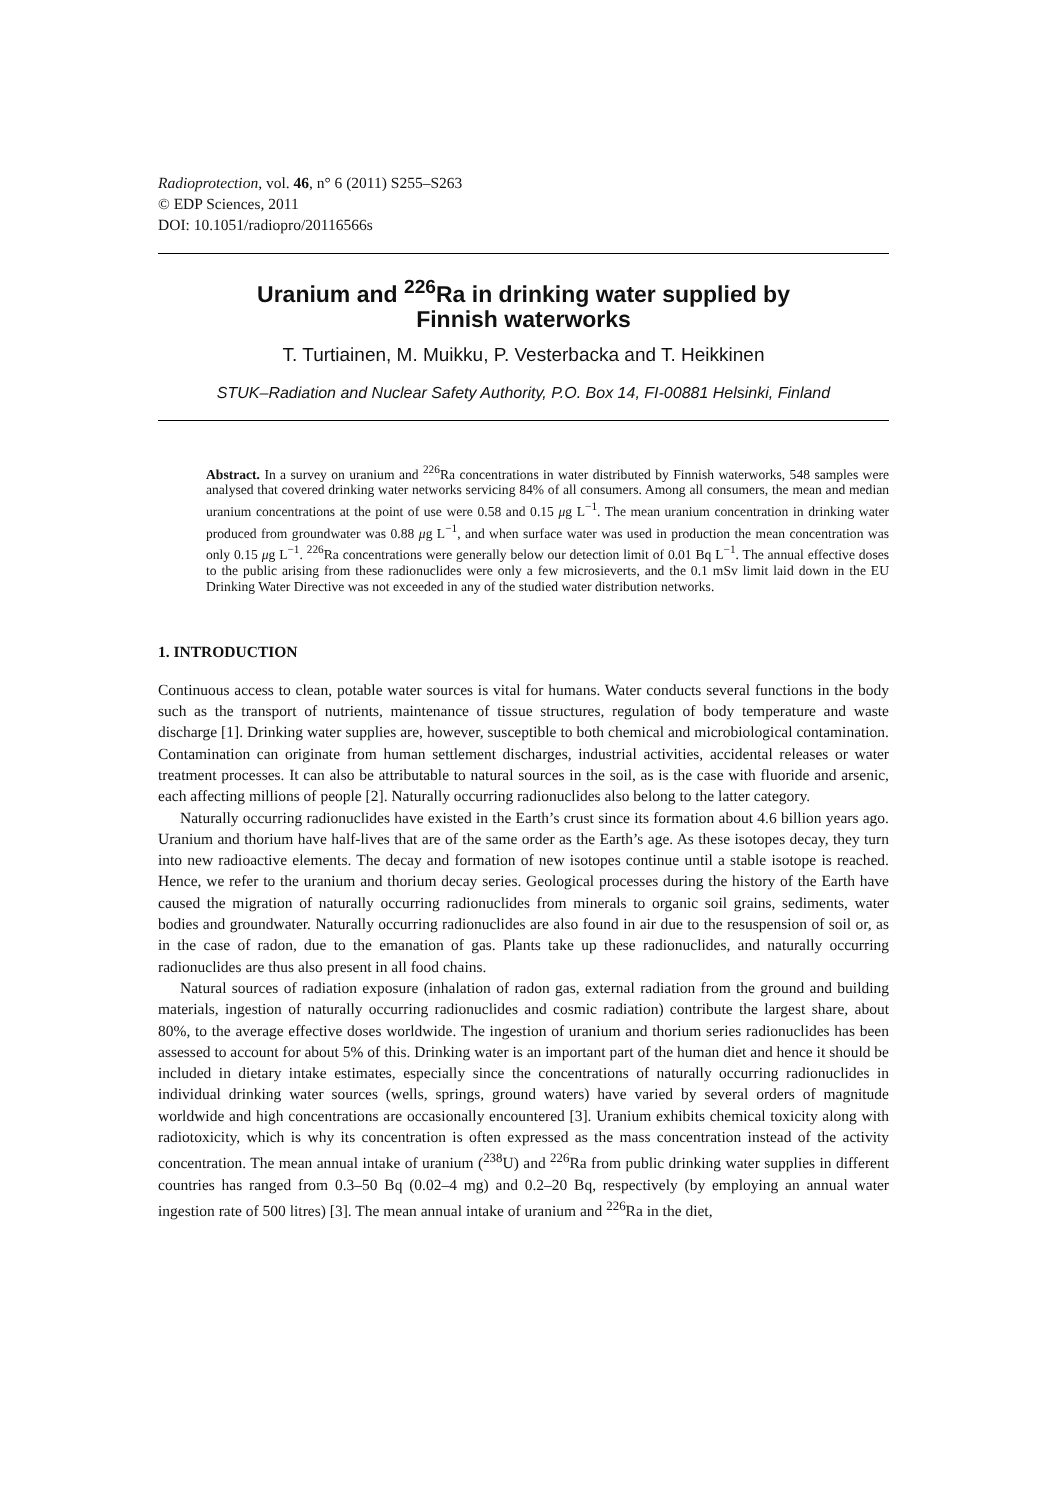Radioprotection, vol. 46, n° 6 (2011) S255–S263
© EDP Sciences, 2011
DOI: 10.1051/radiopro/20116566s
Uranium and <sup>226</sup>Ra in drinking water supplied by
Finnish waterworks
T. Turtiainen, M. Muikku, P. Vesterbacka and T. Heikkinen
STUK–Radiation and Nuclear Safety Authority, P.O. Box 14, FI-00881 Helsinki, Finland
Abstract. In a survey on uranium and <sup>226</sup>Ra concentrations in water distributed by Finnish waterworks, 548 samples were analysed that covered drinking water networks servicing 84% of all consumers. Among all consumers, the mean and median uranium concentrations at the point of use were 0.58 and 0.15 μg L<sup>−1</sup>. The mean uranium concentration in drinking water produced from groundwater was 0.88 μg L<sup>−1</sup>, and when surface water was used in production the mean concentration was only 0.15 μg L<sup>−1</sup>. <sup>226</sup>Ra concentrations were generally below our detection limit of 0.01 Bq L<sup>−1</sup>. The annual effective doses to the public arising from these radionuclides were only a few microsieverts, and the 0.1 mSv limit laid down in the EU Drinking Water Directive was not exceeded in any of the studied water distribution networks.
1. INTRODUCTION
Continuous access to clean, potable water sources is vital for humans. Water conducts several functions in the body such as the transport of nutrients, maintenance of tissue structures, regulation of body temperature and waste discharge [1]. Drinking water supplies are, however, susceptible to both chemical and microbiological contamination. Contamination can originate from human settlement discharges, industrial activities, accidental releases or water treatment processes. It can also be attributable to natural sources in the soil, as is the case with fluoride and arsenic, each affecting millions of people [2]. Naturally occurring radionuclides also belong to the latter category.
Naturally occurring radionuclides have existed in the Earth’s crust since its formation about 4.6 billion years ago. Uranium and thorium have half-lives that are of the same order as the Earth’s age. As these isotopes decay, they turn into new radioactive elements. The decay and formation of new isotopes continue until a stable isotope is reached. Hence, we refer to the uranium and thorium decay series. Geological processes during the history of the Earth have caused the migration of naturally occurring radionuclides from minerals to organic soil grains, sediments, water bodies and groundwater. Naturally occurring radionuclides are also found in air due to the resuspension of soil or, as in the case of radon, due to the emanation of gas. Plants take up these radionuclides, and naturally occurring radionuclides are thus also present in all food chains.
Natural sources of radiation exposure (inhalation of radon gas, external radiation from the ground and building materials, ingestion of naturally occurring radionuclides and cosmic radiation) contribute the largest share, about 80%, to the average effective doses worldwide. The ingestion of uranium and thorium series radionuclides has been assessed to account for about 5% of this. Drinking water is an important part of the human diet and hence it should be included in dietary intake estimates, especially since the concentrations of naturally occurring radionuclides in individual drinking water sources (wells, springs, ground waters) have varied by several orders of magnitude worldwide and high concentrations are occasionally encountered [3]. Uranium exhibits chemical toxicity along with radiotoxicity, which is why its concentration is often expressed as the mass concentration instead of the activity concentration. The mean annual intake of uranium (<sup>238</sup>U) and <sup>226</sup>Ra from public drinking water supplies in different countries has ranged from 0.3–50 Bq (0.02–4 mg) and 0.2–20 Bq, respectively (by employing an annual water ingestion rate of 500 litres) [3]. The mean annual intake of uranium and <sup>226</sup>Ra in the diet,